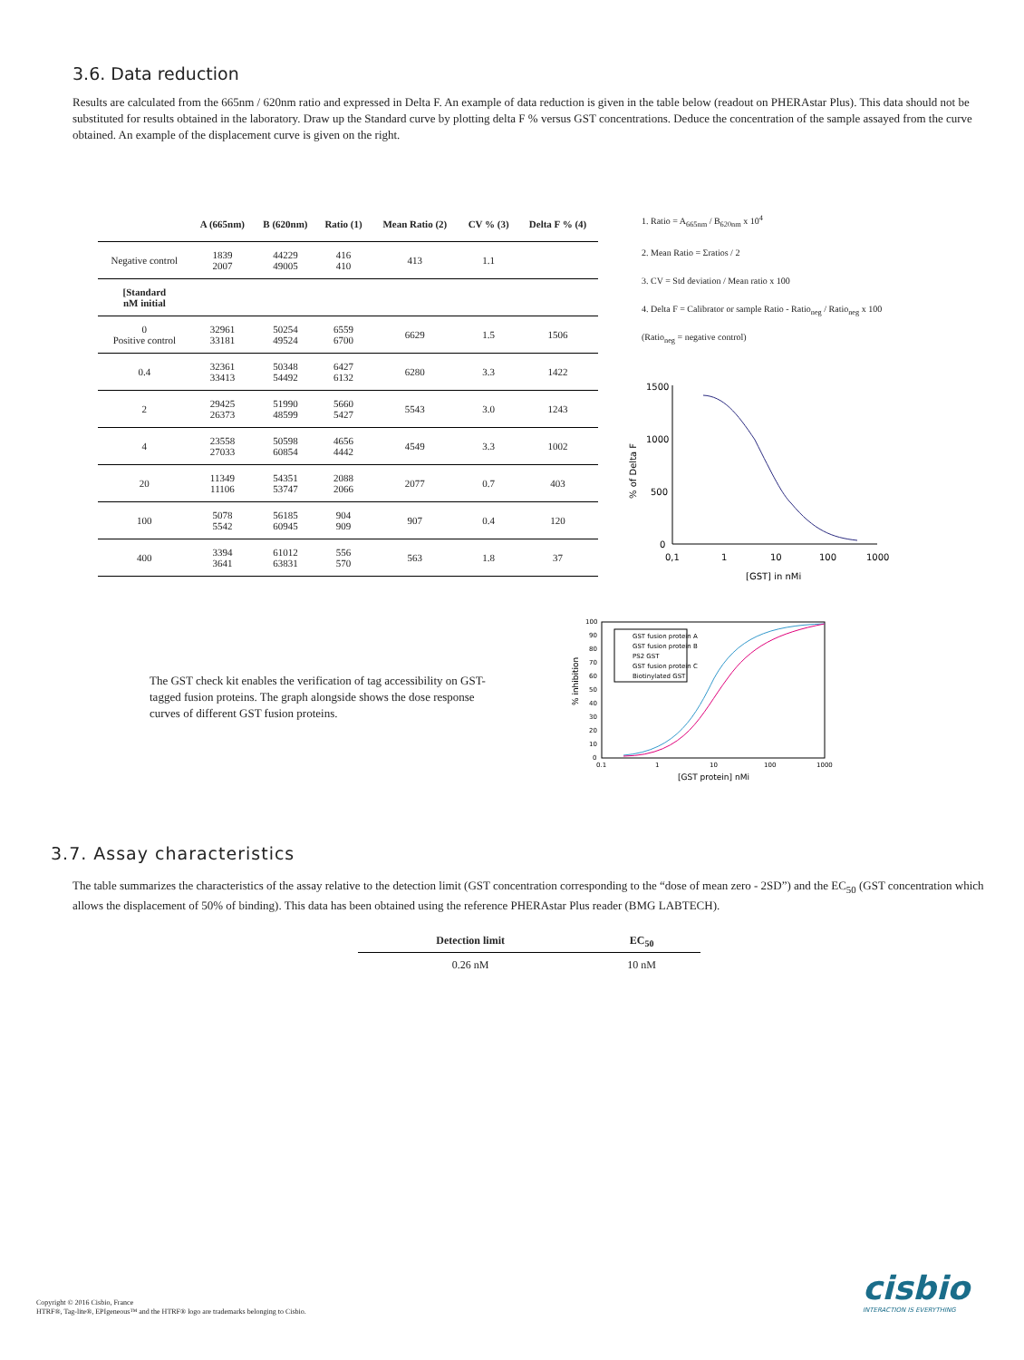3.6. Data reduction
Results are calculated from the 665nm / 620nm ratio and expressed in Delta F. An example of data reduction is given in the table below (readout on PHERAstar Plus). This data should not be substituted for results obtained in the laboratory. Draw up the Standard curve by plotting delta F % versus GST concentrations. Deduce the concentration of the sample assayed from the curve obtained. An example of the displacement curve is given on the right.
| | A (665nm) | B (620nm) | Ratio (1) | Mean Ratio (2) | CV % (3) | Delta F % (4) |
| --- | --- | --- | --- | --- | --- | --- |
| Negative control | 1839 2007 | 44229 49005 | 416 410 | 413 | 1.1 | |
| [Standard nM initial | | | | | | |
| 0 Positive control | 32961 33181 | 50254 49524 | 6559 6700 | 6629 | 1.5 | 1506 |
| 0.4 | 32361 33413 | 50348 54492 | 6427 6132 | 6280 | 3.3 | 1422 |
| 2 | 29425 26373 | 51990 48599 | 5660 5427 | 5543 | 3.0 | 1243 |
| 4 | 23558 27033 | 50598 60854 | 4656 4442 | 4549 | 3.3 | 1002 |
| 20 | 11349 11106 | 54351 53747 | 2088 2066 | 2077 | 0.7 | 403 |
| 100 | 5078 5542 | 56185 60945 | 904 909 | 907 | 0.4 | 120 |
| 400 | 3394 3641 | 61012 63831 | 556 570 | 563 | 1.8 | 37 |
1. Ratio = A<sub>665nm</sub> / B<sub>620nm</sub> x 10<sup>4</sup>
2. Mean Ratio = Σratios / 2
3. CV = Std deviation / Mean ratio x 100
4. Delta F = Calibrator or sample Ratio - Ratio<sub>neg</sub> / Ratio<sub>neg</sub> x 100
(Ratio<sub>neg</sub> = negative control)
1500
1000
500
0
0,1
1
10
100
1000
[GST] in nMi
% of Delta F
The GST check kit enables the verification of tag accessibility on GST-tagged fusion proteins. The graph alongside shows the dose response curves of different GST fusion proteins.
100
90
80
70
60
50
40
30
20
10
0
0.1
1
10
100
1000
[GST protein] nMi
% inhibition
GST fusion protein A
GST fusion protein B
PS2 GST
GST fusion protein C
Biotinylated GST
3.7. Assay characteristics
The table summarizes the characteristics of the assay relative to the detection limit (GST concentration corresponding to the “dose of mean zero - 2SD”) and the EC<sub>50</sub> (GST concentration which allows the displacement of 50% of binding). This data has been obtained using the reference PHERAstar Plus reader (BMG LABTECH).
| Detection limit | EC<sub>50</sub> |
| --- | --- |
| 0.26 nM | 10 nM |
Copyright © 2016 Cisbio, France
HTRF®, Tag-lite®, EPIgeneous™ and the HTRF® logo are trademarks belonging to Cisbio.
cisbio
INTERACTION IS EVERYTHING